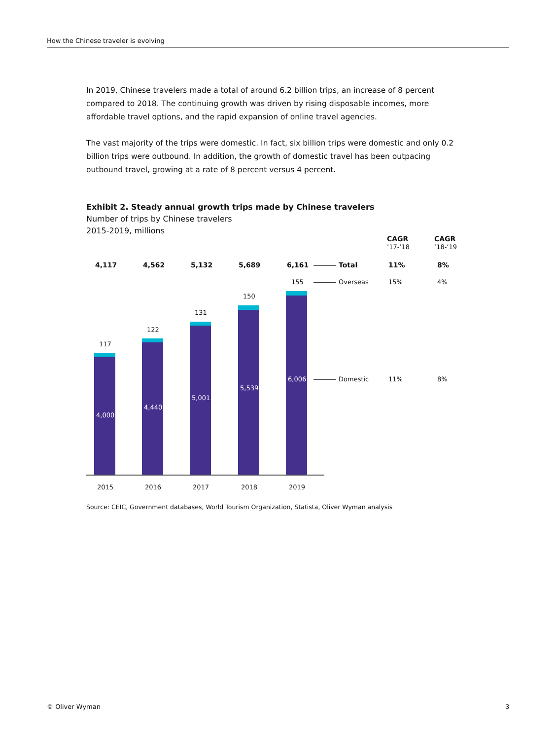How the Chinese traveler is evolving
In 2019, Chinese travelers made a total of around 6.2 billion trips, an increase of 8 percent compared to 2018. The continuing growth was driven by rising disposable incomes, more affordable travel options, and the rapid expansion of online travel agencies.
The vast majority of the trips were domestic. In fact, six billion trips were domestic and only 0.2 billion trips were outbound. In addition, the growth of domestic travel has been outpacing outbound travel, growing at a rate of 8 percent versus 4 percent.
Exhibit 2. Steady annual growth trips made by Chinese travelers
Number of trips by Chinese travelers
2015-2019, millions
CAGR
’17-’18
CAGR
’18-’19
4,117 4,562 5,132 5,689 6,161 Total 11% 8%
155 Overseas 15% 4%
117
4,000
122
4,440
131
5,001
150
5,539
6,006 Domestic 11% 8%
2015 2016 2017 2018 2019
Source: CEIC, Government databases, World Tourism Organization, Statista, Oliver Wyman analysis
© Oliver Wyman 3